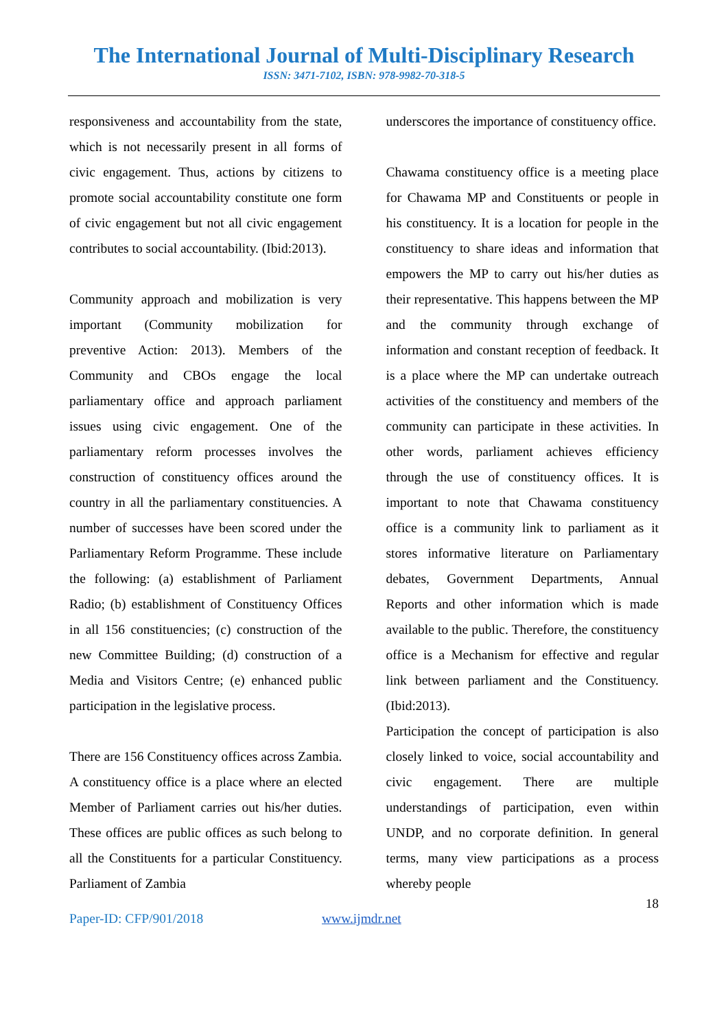The International Journal of Multi-Disciplinary Research
ISSN: 3471-7102, ISBN: 978-9982-70-318-5
responsiveness and accountability from the state, which is not necessarily present in all forms of civic engagement. Thus, actions by citizens to promote social accountability constitute one form of civic engagement but not all civic engagement contributes to social accountability. (Ibid:2013).
Community approach and mobilization is very important (Community mobilization for preventive Action: 2013). Members of the Community and CBOs engage the local parliamentary office and approach parliament issues using civic engagement. One of the parliamentary reform processes involves the construction of constituency offices around the country in all the parliamentary constituencies. A number of successes have been scored under the Parliamentary Reform Programme. These include the following: (a) establishment of Parliament Radio; (b) establishment of Constituency Offices in all 156 constituencies; (c) construction of the new Committee Building; (d) construction of a Media and Visitors Centre; (e) enhanced public participation in the legislative process.
There are 156 Constituency offices across Zambia. A constituency office is a place where an elected Member of Parliament carries out his/her duties. These offices are public offices as such belong to all the Constituents for a particular Constituency. Parliament of Zambia
underscores the importance of constituency office.
Chawama constituency office is a meeting place for Chawama MP and Constituents or people in his constituency. It is a location for people in the constituency to share ideas and information that empowers the MP to carry out his/her duties as their representative. This happens between the MP and the community through exchange of information and constant reception of feedback. It is a place where the MP can undertake outreach activities of the constituency and members of the community can participate in these activities. In other words, parliament achieves efficiency through the use of constituency offices. It is important to note that Chawama constituency office is a community link to parliament as it stores informative literature on Parliamentary debates, Government Departments, Annual Reports and other information which is made available to the public. Therefore, the constituency office is a Mechanism for effective and regular link between parliament and the Constituency. (Ibid:2013).
Participation the concept of participation is also closely linked to voice, social accountability and civic engagement. There are multiple understandings of participation, even within UNDP, and no corporate definition. In general terms, many view participations as a process whereby people
18
Paper-ID: CFP/901/2018 www.ijmdr.net